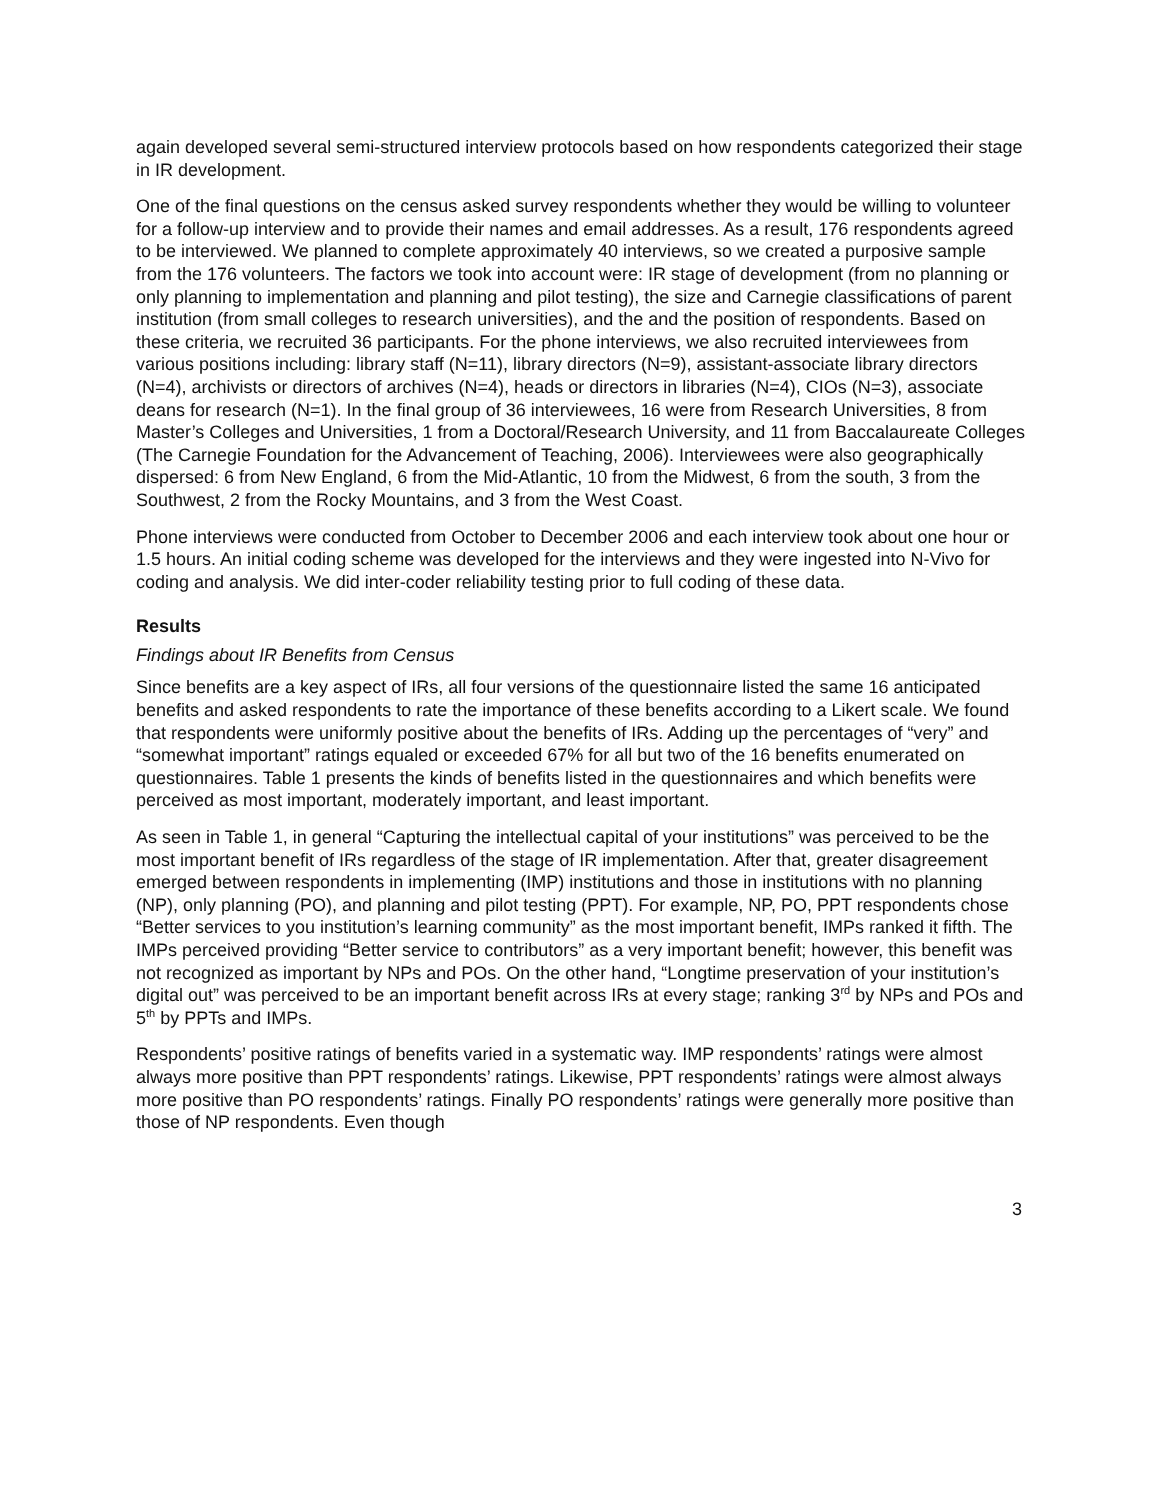again developed several semi-structured interview protocols based on how respondents categorized their stage in IR development.
One of the final questions on the census asked survey respondents whether they would be willing to volunteer for a follow-up interview and to provide their names and email addresses. As a result, 176 respondents agreed to be interviewed. We planned to complete approximately 40 interviews, so we created a purposive sample from the 176 volunteers. The factors we took into account were: IR stage of development (from no planning or only planning to implementation and planning and pilot testing), the size and Carnegie classifications of parent institution (from small colleges to research universities), and the and the position of respondents. Based on these criteria, we recruited 36 participants. For the phone interviews, we also recruited interviewees from various positions including: library staff (N=11), library directors (N=9), assistant-associate library directors (N=4), archivists or directors of archives (N=4), heads or directors in libraries (N=4), CIOs (N=3), associate deans for research (N=1). In the final group of 36 interviewees, 16 were from Research Universities, 8 from Master’s Colleges and Universities, 1 from a Doctoral/Research University, and 11 from Baccalaureate Colleges (The Carnegie Foundation for the Advancement of Teaching, 2006). Interviewees were also geographically dispersed: 6 from New England, 6 from the Mid-Atlantic, 10 from the Midwest, 6 from the south, 3 from the Southwest, 2 from the Rocky Mountains, and 3 from the West Coast.
Phone interviews were conducted from October to December 2006 and each interview took about one hour or 1.5 hours. An initial coding scheme was developed for the interviews and they were ingested into N-Vivo for coding and analysis. We did inter-coder reliability testing prior to full coding of these data.
Results
Findings about IR Benefits from Census
Since benefits are a key aspect of IRs, all four versions of the questionnaire listed the same 16 anticipated benefits and asked respondents to rate the importance of these benefits according to a Likert scale. We found that respondents were uniformly positive about the benefits of IRs. Adding up the percentages of “very” and “somewhat important” ratings equaled or exceeded 67% for all but two of the 16 benefits enumerated on questionnaires. Table 1 presents the kinds of benefits listed in the questionnaires and which benefits were perceived as most important, moderately important, and least important.
As seen in Table 1, in general “Capturing the intellectual capital of your institutions” was perceived to be the most important benefit of IRs regardless of the stage of IR implementation. After that, greater disagreement emerged between respondents in implementing (IMP) institutions and those in institutions with no planning (NP), only planning (PO), and planning and pilot testing (PPT). For example, NP, PO, PPT respondents chose “Better services to you institution’s learning community” as the most important benefit, IMPs ranked it fifth. The IMPs perceived providing “Better service to contributors” as a very important benefit; however, this benefit was not recognized as important by NPs and POs. On the other hand, “Longtime preservation of your institution’s digital out” was perceived to be an important benefit across IRs at every stage; ranking 3<sup>rd</sup> by NPs and POs and 5<sup>th</sup> by PPTs and IMPs.
Respondents’ positive ratings of benefits varied in a systematic way. IMP respondents’ ratings were almost always more positive than PPT respondents’ ratings. Likewise, PPT respondents’ ratings were almost always more positive than PO respondents’ ratings. Finally PO respondents’ ratings were generally more positive than those of NP respondents. Even though
3